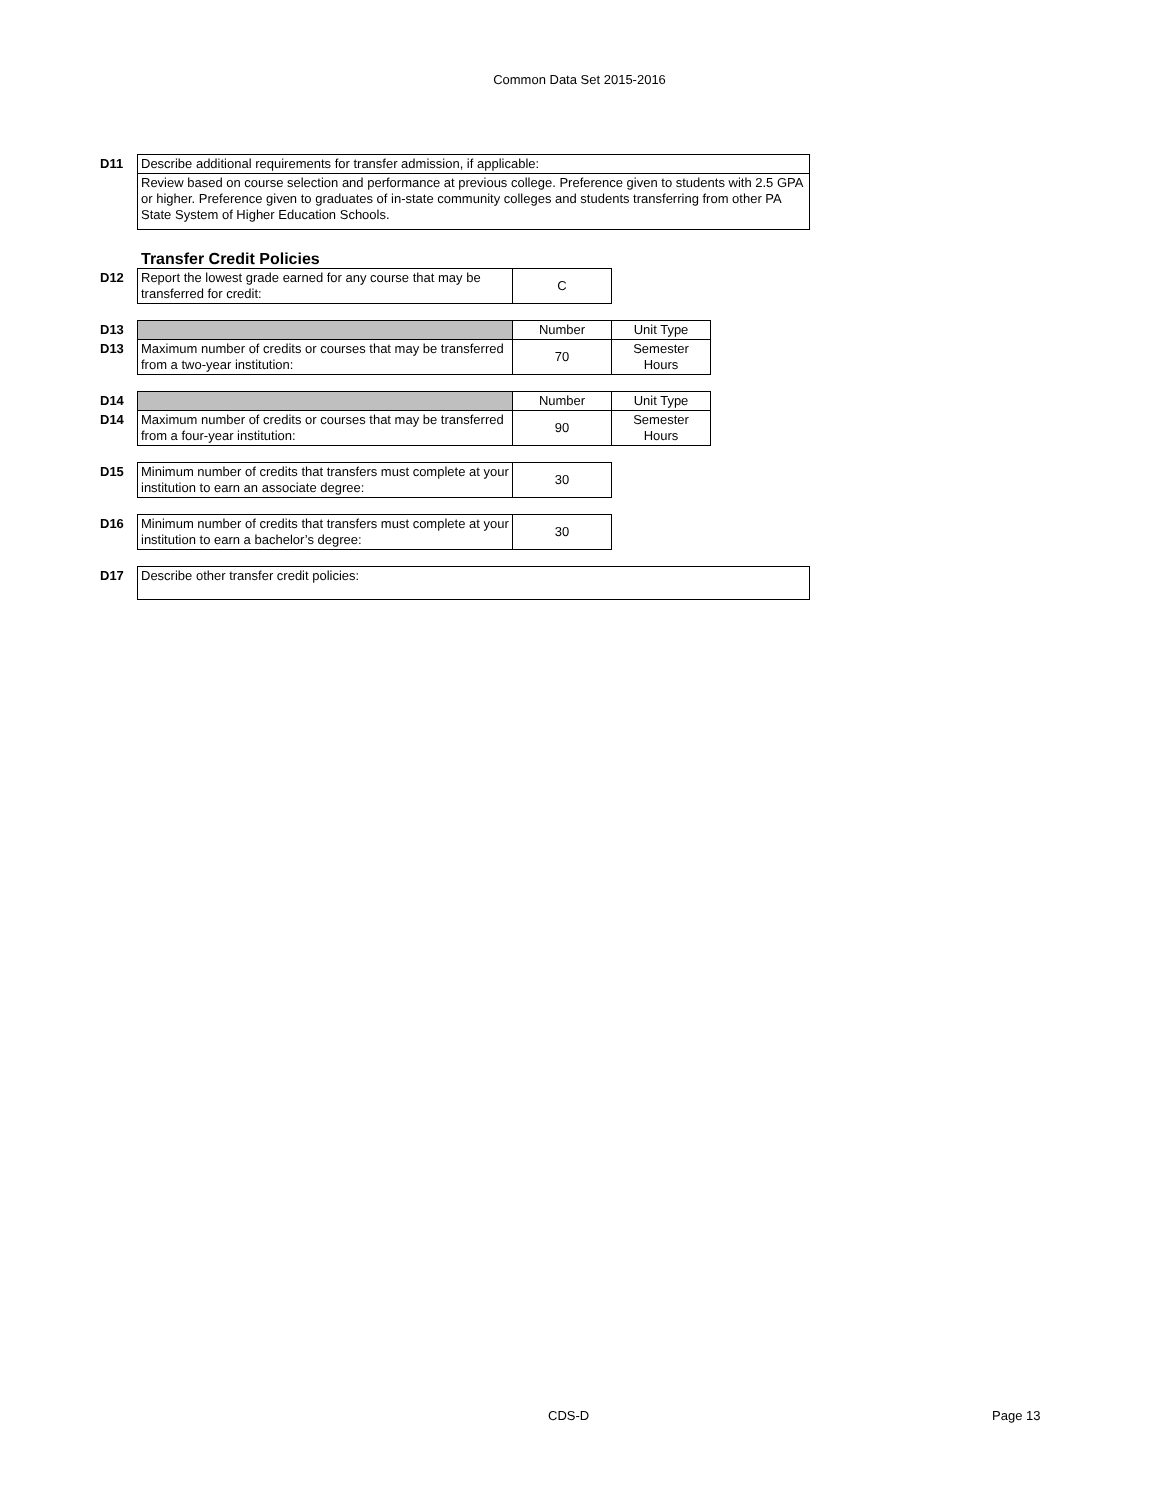Common Data Set 2015-2016
| D11 | Describe additional requirements for transfer admission, if applicable: |
| | Review based on course selection and performance at previous college. Preference given to students with 2.5 GPA or higher. Preference given to graduates of in-state community colleges and students transferring from other PA State System of Higher Education Schools. |
Transfer Credit Policies
| D12 | Report the lowest grade earned for any course that may be transferred for credit: | C |
| D13 | | Number | Unit Type |
| D13 | Maximum number of credits or courses that may be transferred from a two-year institution: | 70 | Semester Hours |
| D14 | | Number | Unit Type |
| D14 | Maximum number of credits or courses that may be transferred from a four-year institution: | 90 | Semester Hours |
| D15 | Minimum number of credits that transfers must complete at your institution to earn an associate degree: | 30 |
| D16 | Minimum number of credits that transfers must complete at your institution to earn a bachelor’s degree: | 30 |
| D17 | Describe other transfer credit policies: |
CDS-D Page 13